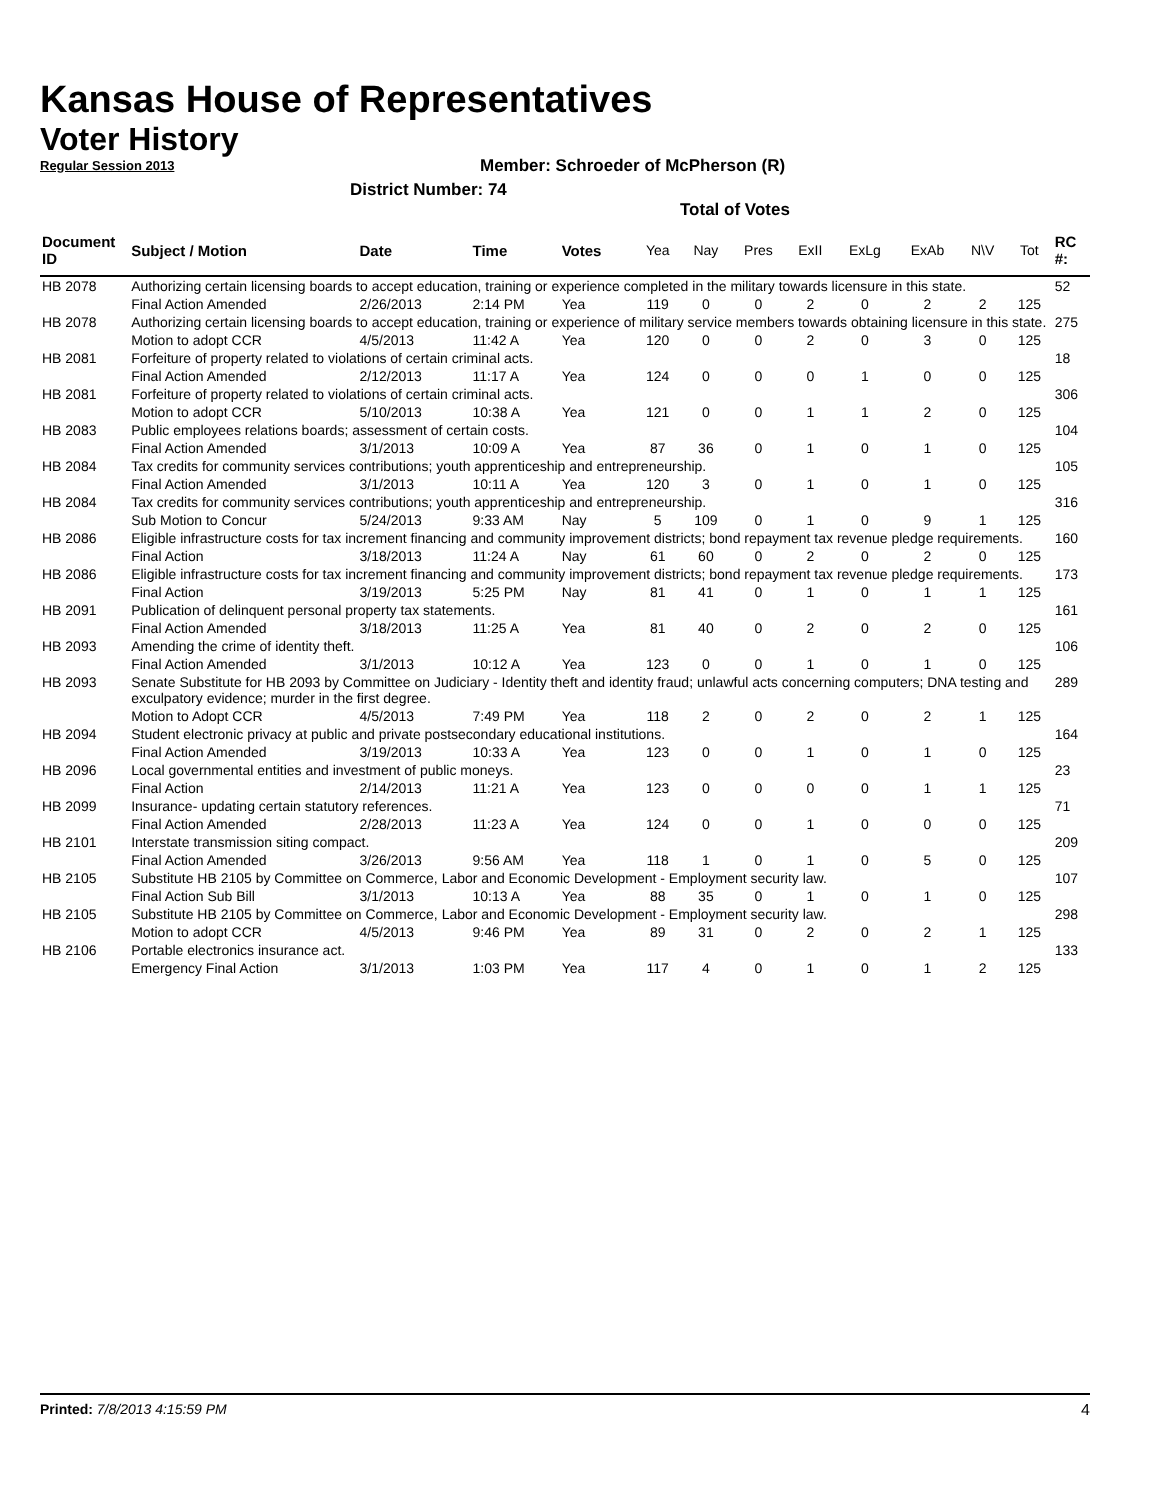Kansas House of Representatives
Voter History
Regular Session 2013
Member: Schroeder of McPherson (R)
District Number: 74
Total of Votes
| Document ID | Subject / Motion | Date | Time | Votes | Yea | Nay | Pres | ExII | ExLg | ExAb | N\V | Tot | RC #: |
| --- | --- | --- | --- | --- | --- | --- | --- | --- | --- | --- | --- | --- | --- |
| HB 2078 | Authorizing certain licensing boards to accept education, training or experience completed in the military towards licensure in this state. | | | | | | | | | | | | 52 |
| | Final Action Amended | 2/26/2013 | 2:14 PM | Yea | 119 | 0 | 0 | 2 | 0 | 2 | 2 | 125 | |
| HB 2078 | Authorizing certain licensing boards to accept education, training or experience of military service members towards obtaining licensure in this state. | | | | | | | | | | | | 275 |
| | Motion to adopt CCR | 4/5/2013 | 11:42 A | Yea | 120 | 0 | 0 | 2 | 0 | 3 | 0 | 125 | |
| HB 2081 | Forfeiture of property related to violations of certain criminal acts. | | | | | | | | | | | | 18 |
| | Final Action Amended | 2/12/2013 | 11:17 A | Yea | 124 | 0 | 0 | 0 | 1 | 0 | 0 | 125 | |
| HB 2081 | Forfeiture of property related to violations of certain criminal acts. | | | | | | | | | | | | 306 |
| | Motion to adopt CCR | 5/10/2013 | 10:38 A | Yea | 121 | 0 | 0 | 1 | 1 | 2 | 0 | 125 | |
| HB 2083 | Public employees relations boards; assessment of certain costs. | | | | | | | | | | | | 104 |
| | Final Action Amended | 3/1/2013 | 10:09 A | Yea | 87 | 36 | 0 | 1 | 0 | 1 | 0 | 125 | |
| HB 2084 | Tax credits for community services contributions; youth apprenticeship and entrepreneurship. | | | | | | | | | | | | 105 |
| | Final Action Amended | 3/1/2013 | 10:11 A | Yea | 120 | 3 | 0 | 1 | 0 | 1 | 0 | 125 | |
| HB 2084 | Tax credits for community services contributions; youth apprenticeship and entrepreneurship. | | | | | | | | | | | | 316 |
| | Sub Motion to Concur | 5/24/2013 | 9:33 AM | Nay | 5 | 109 | 0 | 1 | 0 | 9 | 1 | 125 | |
| HB 2086 | Eligible infrastructure costs for tax increment financing and community improvement districts; bond repayment tax revenue pledge requirements. | | | | | | | | | | | | 160 |
| | Final Action | 3/18/2013 | 11:24 A | Nay | 61 | 60 | 0 | 2 | 0 | 2 | 0 | 125 | |
| HB 2086 | Eligible infrastructure costs for tax increment financing and community improvement districts; bond repayment tax revenue pledge requirements. | | | | | | | | | | | | 173 |
| | Final Action | 3/19/2013 | 5:25 PM | Nay | 81 | 41 | 0 | 1 | 0 | 1 | 1 | 125 | |
| HB 2091 | Publication of delinquent personal property tax statements. | | | | | | | | | | | | 161 |
| | Final Action Amended | 3/18/2013 | 11:25 A | Yea | 81 | 40 | 0 | 2 | 0 | 2 | 0 | 125 | |
| HB 2093 | Amending the crime of identity theft. | | | | | | | | | | | | 106 |
| | Final Action Amended | 3/1/2013 | 10:12 A | Yea | 123 | 0 | 0 | 1 | 0 | 1 | 0 | 125 | |
| HB 2093 | Senate Substitute for HB 2093 by Committee on Judiciary - Identity theft and identity fraud; unlawful acts concerning computers; DNA testing and exculpatory evidence; murder in the first degree. | | | | | | | | | | | | 289 |
| | Motion to Adopt CCR | 4/5/2013 | 7:49 PM | Yea | 118 | 2 | 0 | 2 | 0 | 2 | 1 | 125 | |
| HB 2094 | Student electronic privacy at public and private postsecondary educational institutions. | | | | | | | | | | | | 164 |
| | Final Action Amended | 3/19/2013 | 10:33 A | Yea | 123 | 0 | 0 | 1 | 0 | 1 | 0 | 125 | |
| HB 2096 | Local governmental entities and investment of public moneys. | | | | | | | | | | | | 23 |
| | Final Action | 2/14/2013 | 11:21 A | Yea | 123 | 0 | 0 | 0 | 0 | 1 | 1 | 125 | |
| HB 2099 | Insurance- updating certain statutory references. | | | | | | | | | | | | 71 |
| | Final Action Amended | 2/28/2013 | 11:23 A | Yea | 124 | 0 | 0 | 1 | 0 | 0 | 0 | 125 | |
| HB 2101 | Interstate transmission siting compact. | | | | | | | | | | | | 209 |
| | Final Action Amended | 3/26/2013 | 9:56 AM | Yea | 118 | 1 | 0 | 1 | 0 | 5 | 0 | 125 | |
| HB 2105 | Substitute HB 2105 by Committee on Commerce, Labor and Economic Development - Employment security law. | | | | | | | | | | | | 107 |
| | Final Action Sub Bill | 3/1/2013 | 10:13 A | Yea | 88 | 35 | 0 | 1 | 0 | 1 | 0 | 125 | |
| HB 2105 | Substitute HB 2105 by Committee on Commerce, Labor and Economic Development - Employment security law. | | | | | | | | | | | | 298 |
| | Motion to adopt CCR | 4/5/2013 | 9:46 PM | Yea | 89 | 31 | 0 | 2 | 0 | 2 | 1 | 125 | |
| HB 2106 | Portable electronics insurance act. | | | | | | | | | | | | 133 |
| | Emergency Final Action | 3/1/2013 | 1:03 PM | Yea | 117 | 4 | 0 | 1 | 0 | 1 | 2 | 125 | |
Printed: 7/8/2013 4:15:59 PM 4